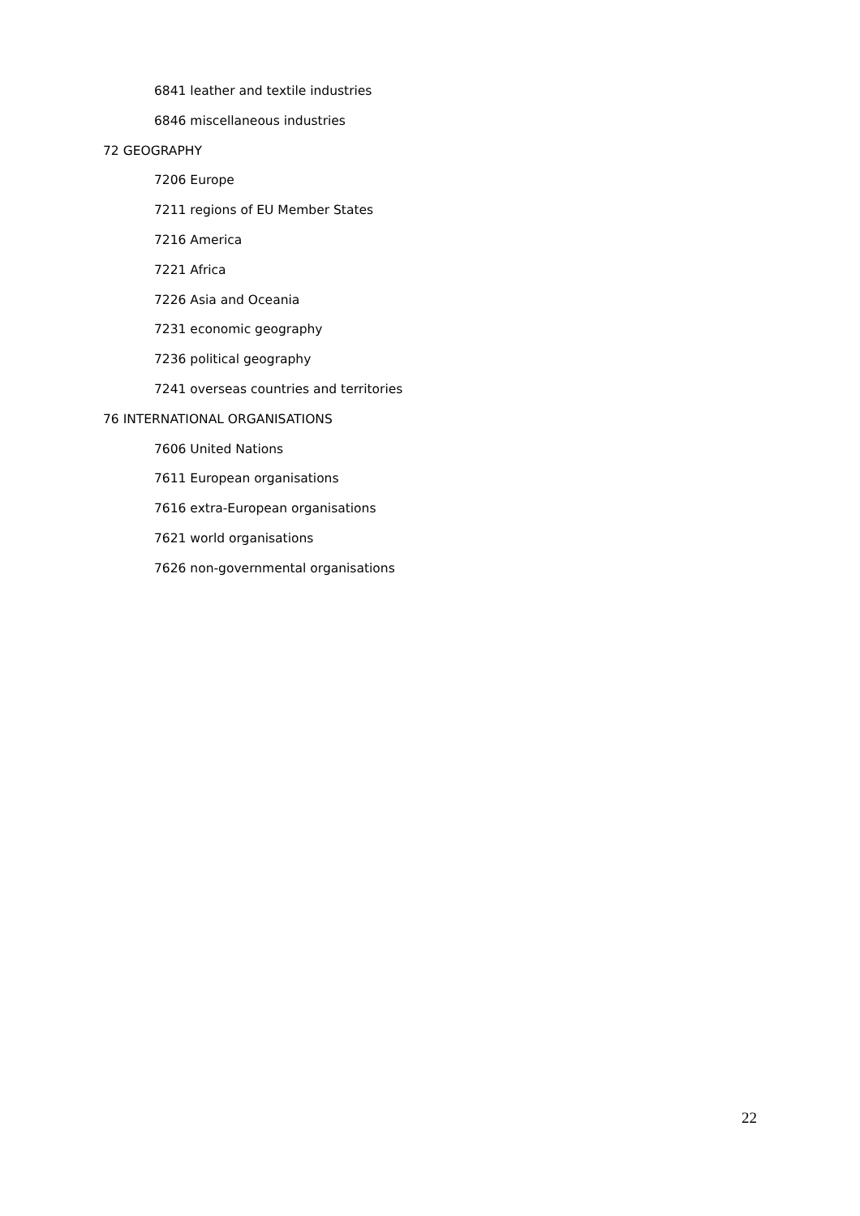6841 leather and textile industries
6846 miscellaneous industries
72 GEOGRAPHY
7206 Europe
7211 regions of EU Member States
7216 America
7221 Africa
7226 Asia and Oceania
7231 economic geography
7236 political geography
7241 overseas countries and territories
76 INTERNATIONAL ORGANISATIONS
7606 United Nations
7611 European organisations
7616 extra-European organisations
7621 world organisations
7626 non-governmental organisations
22